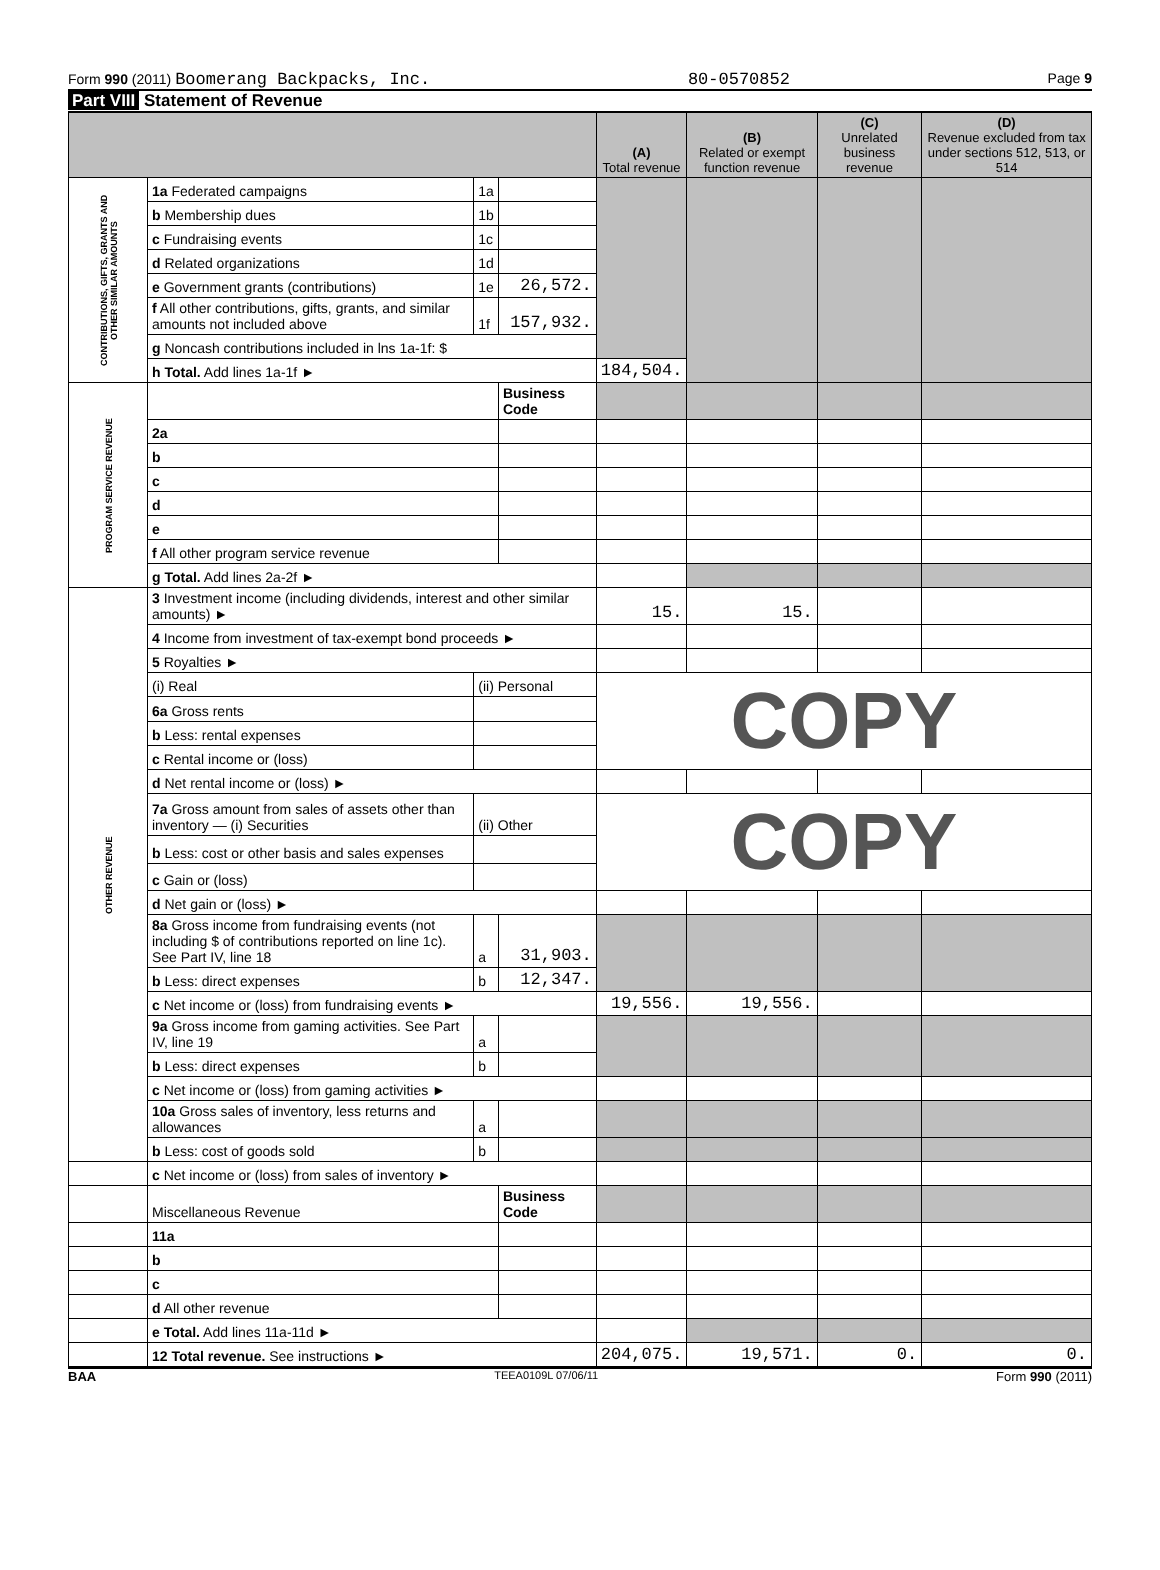Form 990 (2011) Boomerang Backpacks, Inc. 80-0570852 Page 9
Part VIII Statement of Revenue
| | | | | (A) Total revenue | (B) Related or exempt function revenue | (C) Unrelated business revenue | (D) Revenue excluded from tax under sections 512, 513, or 514 |
| --- | --- | --- | --- | --- | --- | --- | --- |
| CONTRIBUTIONS, GIFTS, GRANTS AND OTHER SIMILAR AMOUNTS | 1a Federated campaigns | 1a | | | | | |
| | b Membership dues | 1b | | | | | |
| | c Fundraising events | 1c | | | | | |
| | d Related organizations | 1d | | | | | |
| | e Government grants (contributions) | 1e | 26,572. | | | | |
| | f All other contributions, gifts, grants, and similar amounts not included above | 1f | 157,932. | | | | |
| | g Noncash contributions included in lns 1a-1f: $ | | | | | | |
| | h Total. Add lines 1a-1f ► | | | 184,504. | | | |
| PROGRAM SERVICE REVENUE | | | Business Code | | | | |
| | 2a | | | | | | |
| | b | | | | | | |
| | c | | | | | | |
| | d | | | | | | |
| | e | | | | | | |
| | f All other program service revenue | | | | | | |
| | g Total. Add lines 2a-2f ► | | | | | | |
| OTHER REVENUE | 3 Investment income (including dividends, interest and other similar amounts) ► | | | 15. | 15. | | |
| | 4 Income from investment of tax-exempt bond proceeds ► | | | | | | |
| | 5 Royalties ► | | | | | | |
| | (i) Real | (ii) Personal | | COPY | | | |
| | 6a Gross rents | | | | | | |
| | b Less: rental expenses | | | | | | |
| | c Rental income or (loss) | | | | | | |
| | d Net rental income or (loss) ► | | | | | | |
| | 7a Gross amount from sales of assets other than inventory — (i) Securities | (ii) Other | | COPY | | | |
| | b Less: cost or other basis and sales expenses | | | | | | |
| | c Gain or (loss) | | | | | | |
| | d Net gain or (loss) ► | | | | | | |
| | 8a Gross income from fundraising events (not including $ of contributions reported on line 1c). See Part IV, line 18 | a | 31,903. | | | | |
| | b Less: direct expenses | b | 12,347. | | | | |
| | c Net income or (loss) from fundraising events ► | | | 19,556. | 19,556. | | |
| | 9a Gross income from gaming activities. See Part IV, line 19 | a | | | | | |
| | b Less: direct expenses | b | | | | | |
| | c Net income or (loss) from gaming activities ► | | | | | | |
| | 10a Gross sales of inventory, less returns and allowances | a | | | | | |
| | b Less: cost of goods sold | b | | | | | |
| | c Net income or (loss) from sales of inventory ► | | | | | | |
| | Miscellaneous Revenue | | Business Code | | | | |
| | 11a | | | | | | |
| | b | | | | | | |
| | c | | | | | | |
| | d All other revenue | | | | | | |
| | e Total. Add lines 11a-11d ► | | | | | | |
| | 12 Total revenue. See instructions ► | | | 204,075. | 19,571. | 0. | 0. |
BAA TEEA0109L 07/06/11 Form 990 (2011)